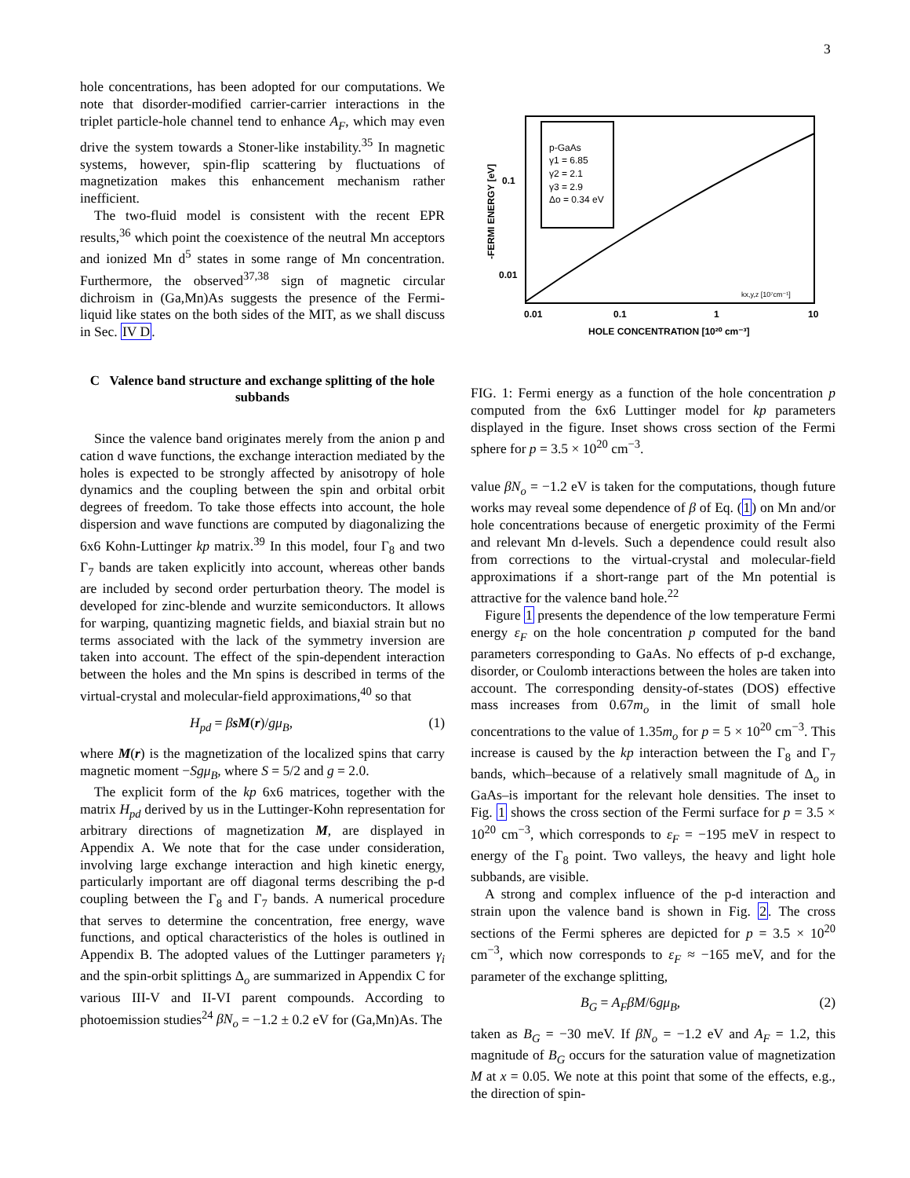3
hole concentrations, has been adopted for our computations. We note that disorder-modified carrier-carrier interactions in the triplet particle-hole channel tend to enhance A<sub>F</sub>, which may even drive the system towards a Stoner-like instability.<sup>35</sup> In magnetic systems, however, spin-flip scattering by fluctuations of magnetization makes this enhancement mechanism rather inefficient.
The two-fluid model is consistent with the recent EPR results,<sup>36</sup> which point the coexistence of the neutral Mn acceptors and ionized Mn d<sup>5</sup> states in some range of Mn concentration. Furthermore, the observed<sup>37,38</sup> sign of magnetic circular dichroism in (Ga,Mn)As suggests the presence of the Fermi-liquid like states on the both sides of the MIT, as we shall discuss in Sec. IV D.
C Valence band structure and exchange splitting of the hole subbands
Since the valence band originates merely from the anion p and cation d wave functions, the exchange interaction mediated by the holes is expected to be strongly affected by anisotropy of hole dynamics and the coupling between the spin and orbital orbit degrees of freedom. To take those effects into account, the hole dispersion and wave functions are computed by diagonalizing the 6x6 Kohn-Luttinger kp matrix.<sup>39</sup> In this model, four Γ<sub>8</sub> and two Γ<sub>7</sub> bands are taken explicitly into account, whereas other bands are included by second order perturbation theory. The model is developed for zinc-blende and wurzite semiconductors. It allows for warping, quantizing magnetic fields, and biaxial strain but no terms associated with the lack of the symmetry inversion are taken into account. The effect of the spin-dependent interaction between the holes and the Mn spins is described in terms of the virtual-crystal and molecular-field approximations,<sup>40</sup> so that
H<sub>pd</sub> = βsM(r)/gμ<sub>B</sub>, (1)
where M(r) is the magnetization of the localized spins that carry magnetic moment −Sgμ<sub>B</sub>, where S = 5/2 and g = 2.0.
The explicit form of the kp 6x6 matrices, together with the matrix H<sub>pd</sub> derived by us in the Luttinger-Kohn representation for arbitrary directions of magnetization M, are displayed in Appendix A. We note that for the case under consideration, involving large exchange interaction and high kinetic energy, particularly important are off diagonal terms describing the p-d coupling between the Γ<sub>8</sub> and Γ<sub>7</sub> bands. A numerical procedure that serves to determine the concentration, free energy, wave functions, and optical characteristics of the holes is outlined in Appendix B. The adopted values of the Luttinger parameters γ<sub>i</sub> and the spin-orbit splittings Δ<sub>o</sub> are summarized in Appendix C for various III-V and II-VI parent compounds. According to photoemission studies<sup>24</sup> βN<sub>o</sub> = −1.2 ± 0.2 eV for (Ga,Mn)As. The
p-GaAs
γ1 = 6.85
γ2 = 2.1
γ3 = 2.9
Δo = 0.34 eV
0.1
0.01
0.01
0.1
1
10
HOLE CONCENTRATION [10²⁰ cm⁻³]
-FERMI ENERGY [eV]
kx,y,z [10⁷cm⁻¹]
FIG. 1: Fermi energy as a function of the hole concentration p computed from the 6x6 Luttinger model for kp parameters displayed in the figure. Inset shows cross section of the Fermi sphere for p = 3.5 × 10<sup>20</sup> cm<sup>−3</sup>.
value βN<sub>o</sub> = −1.2 eV is taken for the computations, though future works may reveal some dependence of β of Eq. (1) on Mn and/or hole concentrations because of energetic proximity of the Fermi and relevant Mn d-levels. Such a dependence could result also from corrections to the virtual-crystal and molecular-field approximations if a short-range part of the Mn potential is attractive for the valence band hole.<sup>22</sup>
Figure 1 presents the dependence of the low temperature Fermi energy ε<sub>F</sub> on the hole concentration p computed for the band parameters corresponding to GaAs. No effects of p-d exchange, disorder, or Coulomb interactions between the holes are taken into account. The corresponding density-of-states (DOS) effective mass increases from 0.67m<sub>o</sub> in the limit of small hole concentrations to the value of 1.35m<sub>o</sub> for p = 5 × 10<sup>20</sup> cm<sup>−3</sup>. This increase is caused by the kp interaction between the Γ<sub>8</sub> and Γ<sub>7</sub> bands, which–because of a relatively small magnitude of Δ<sub>o</sub> in GaAs–is important for the relevant hole densities. The inset to Fig. 1 shows the cross section of the Fermi surface for p = 3.5 × 10<sup>20</sup> cm<sup>−3</sup>, which corresponds to ε<sub>F</sub> = −195 meV in respect to energy of the Γ<sub>8</sub> point. Two valleys, the heavy and light hole subbands, are visible.
A strong and complex influence of the p-d interaction and strain upon the valence band is shown in Fig. 2. The cross sections of the Fermi spheres are depicted for p = 3.5 × 10<sup>20</sup> cm<sup>−3</sup>, which now corresponds to ε<sub>F</sub> ≈ −165 meV, and for the parameter of the exchange splitting,
B<sub>G</sub> = A<sub>F</sub>βM/6gμ<sub>B</sub>, (2)
taken as B<sub>G</sub> = −30 meV. If βN<sub>o</sub> = −1.2 eV and A<sub>F</sub> = 1.2, this magnitude of B<sub>G</sub> occurs for the saturation value of magnetization M at x = 0.05. We note at this point that some of the effects, e.g., the direction of spin-